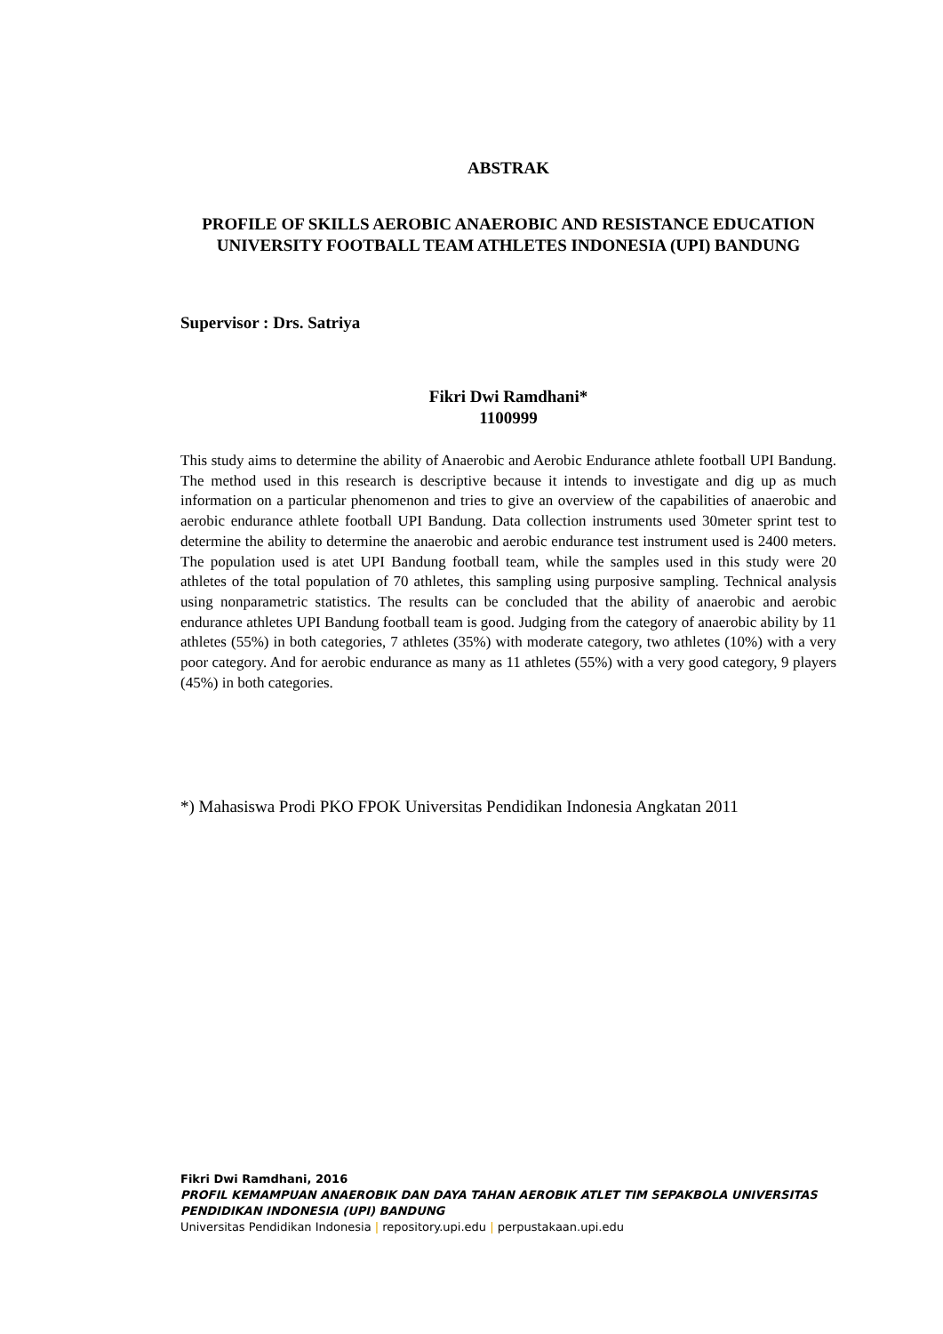ABSTRAK
PROFILE OF SKILLS AEROBIC ANAEROBIC AND RESISTANCE EDUCATION UNIVERSITY FOOTBALL TEAM ATHLETES INDONESIA (UPI) BANDUNG
Supervisor : Drs. Satriya
Fikri Dwi Ramdhani*
1100999
This study aims to determine the ability of Anaerobic and Aerobic Endurance athlete football UPI Bandung. The method used in this research is descriptive because it intends to investigate and dig up as much information on a particular phenomenon and tries to give an overview of the capabilities of anaerobic and aerobic endurance athlete football UPI Bandung. Data collection instruments used 30meter sprint test to determine the ability to determine the anaerobic and aerobic endurance test instrument used is 2400 meters. The population used is atet UPI Bandung football team, while the samples used in this study were 20 athletes of the total population of 70 athletes, this sampling using purposive sampling. Technical analysis using nonparametric statistics. The results can be concluded that the ability of anaerobic and aerobic endurance athletes UPI Bandung football team is good. Judging from the category of anaerobic ability by 11 athletes (55%) in both categories, 7 athletes (35%) with moderate category, two athletes (10%) with a very poor category. And for aerobic endurance as many as 11 athletes (55%) with a very good category, 9 players (45%) in both categories.
*) Mahasiswa Prodi PKO FPOK Universitas Pendidikan Indonesia Angkatan 2011
Fikri Dwi Ramdhani, 2016
PROFIL KEMAMPUAN ANAEROBIK DAN DAYA TAHAN AEROBIK ATLET TIM SEPAKBOLA UNIVERSITAS PENDIDIKAN INDONESIA (UPI) BANDUNG
Universitas Pendidikan Indonesia | repository.upi.edu | perpustakaan.upi.edu